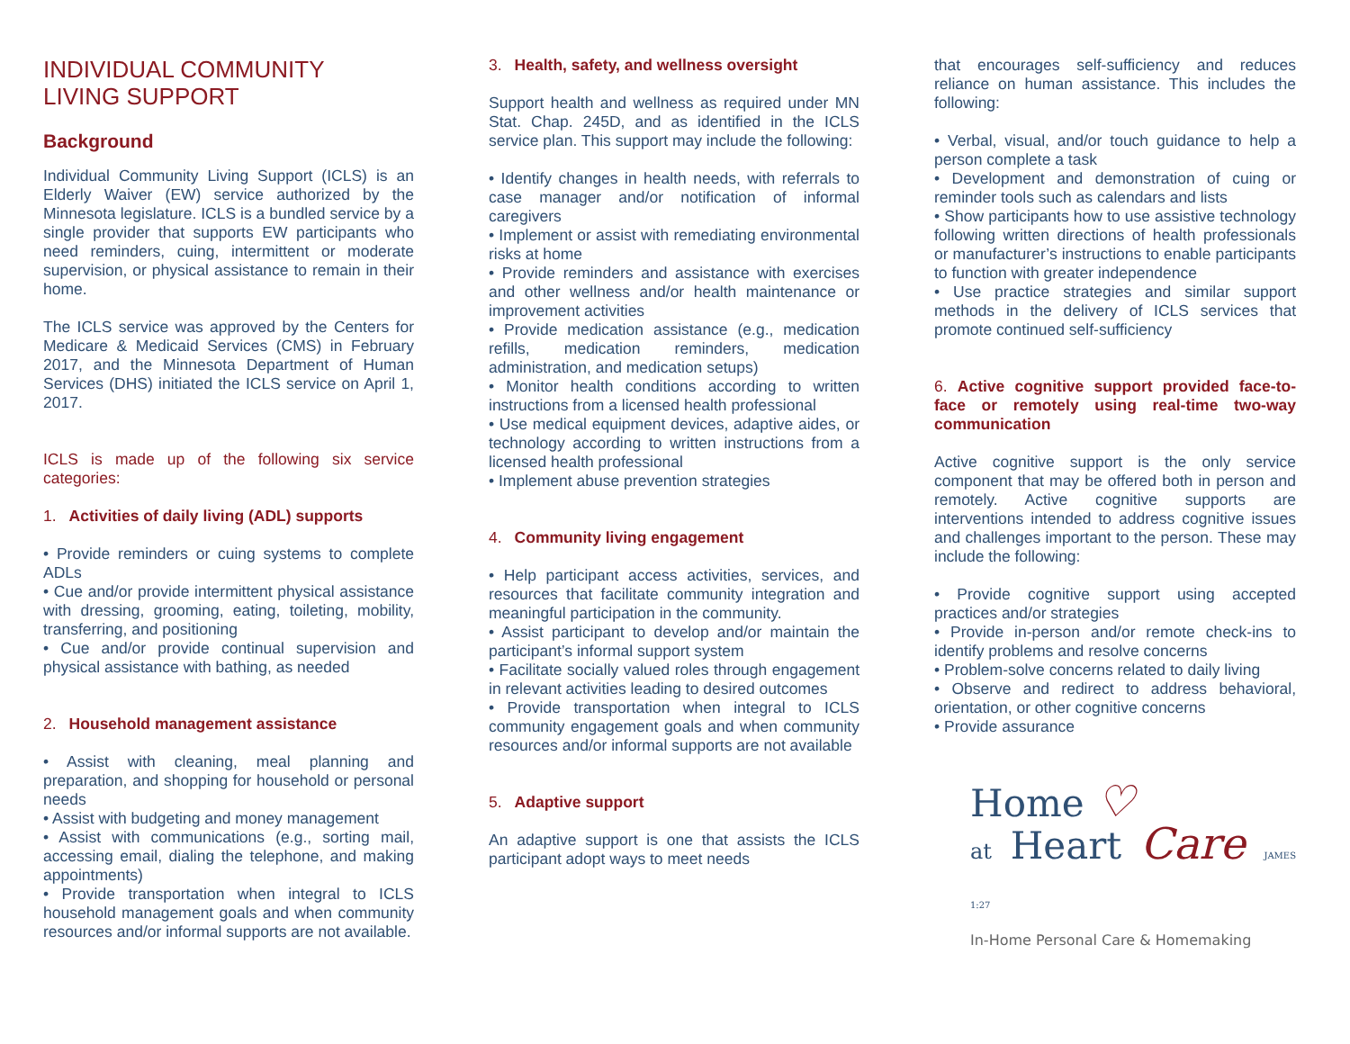INDIVIDUAL COMMUNITY
LIVING SUPPORT
Background
Individual Community Living Support (ICLS) is an Elderly Waiver (EW) service authorized by the Minnesota legislature. ICLS is a bundled service by a single provider that supports EW participants who need reminders, cuing, intermittent or moderate supervision, or physical assistance to remain in their home.
The ICLS service was approved by the Centers for Medicare & Medicaid Services (CMS) in February 2017, and the Minnesota Department of Human Services (DHS) initiated the ICLS service on April 1, 2017.
ICLS is made up of the following six service categories:
1. Activities of daily living (ADL) supports
• Provide reminders or cuing systems to complete ADLs
• Cue and/or provide intermittent physical assistance with dressing, grooming, eating, toileting, mobility, transferring, and positioning
• Cue and/or provide continual supervision and physical assistance with bathing, as needed
2. Household management assistance
• Assist with cleaning, meal planning and preparation, and shopping for household or personal needs
• Assist with budgeting and money management
• Assist with communications (e.g., sorting mail, accessing email, dialing the telephone, and making appointments)
• Provide transportation when integral to ICLS household management goals and when community resources and/or informal supports are not available.
3. Health, safety, and wellness oversight
Support health and wellness as required under MN Stat. Chap. 245D, and as identified in the ICLS service plan. This support may include the following:
• Identify changes in health needs, with referrals to case manager and/or notification of informal caregivers
• Implement or assist with remediating environmental risks at home
• Provide reminders and assistance with exercises and other wellness and/or health maintenance or improvement activities
• Provide medication assistance (e.g., medication refills, medication reminders, medication administration, and medication setups)
• Monitor health conditions according to written instructions from a licensed health professional
• Use medical equipment devices, adaptive aides, or technology according to written instructions from a licensed health professional
• Implement abuse prevention strategies
4. Community living engagement
• Help participant access activities, services, and resources that facilitate community integration and meaningful participation in the community.
• Assist participant to develop and/or maintain the participant’s informal support system
• Facilitate socially valued roles through engagement in relevant activities leading to desired outcomes
• Provide transportation when integral to ICLS community engagement goals and when community resources and/or informal supports are not available
5. Adaptive support
An adaptive support is one that assists the ICLS participant adopt ways to meet needs
that encourages self-sufficiency and reduces reliance on human assistance. This includes the following:
• Verbal, visual, and/or touch guidance to help a person complete a task
• Development and demonstration of cuing or reminder tools such as calendars and lists
• Show participants how to use assistive technology following written directions of health professionals or manufacturer’s instructions to enable participants to function with greater independence
• Use practice strategies and similar support methods in the delivery of ICLS services that promote continued self-sufficiency
6. Active cognitive support provided face-to-face or remotely using real-time two-way communication
Active cognitive support is the only service component that may be offered both in person and remotely. Active cognitive supports are interventions intended to address cognitive issues and challenges important to the person. These may include the following:
• Provide cognitive support using accepted practices and/or strategies
• Provide in-person and/or remote check-ins to identify problems and resolve concerns
• Problem-solve concerns related to daily living
• Observe and redirect to address behavioral, orientation, or other cognitive concerns
• Provide assurance
Home ♡
at Heart Care JAMES 1:27
In-Home Personal Care & Homemaking